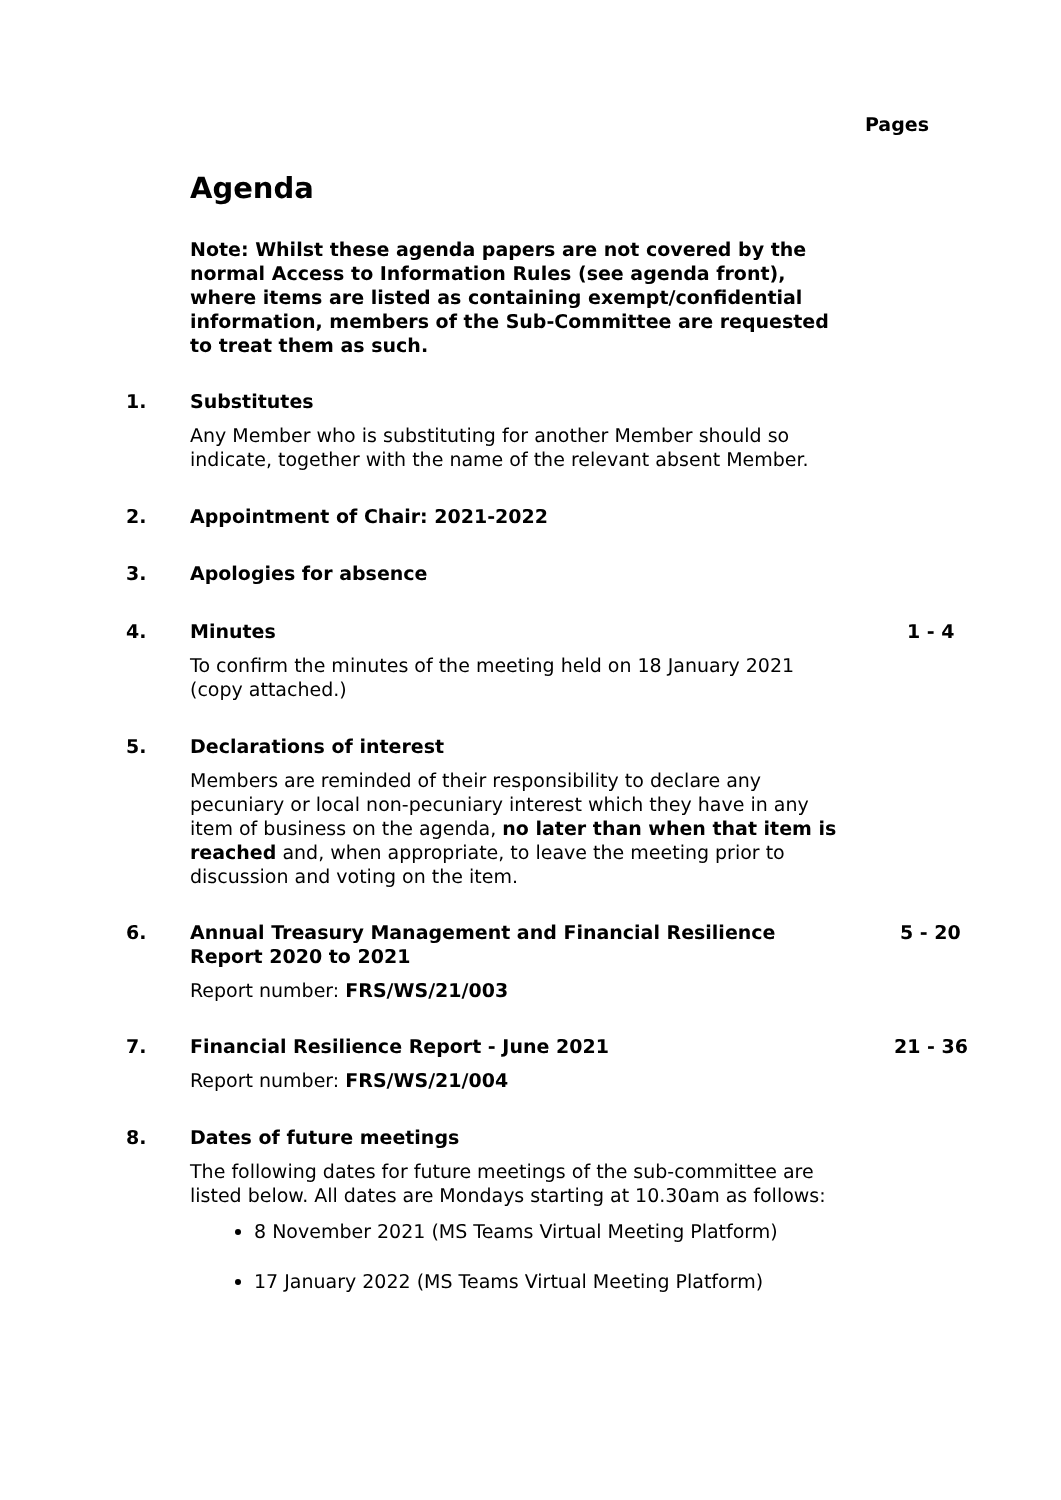Pages
Agenda
Note: Whilst these agenda papers are not covered by the normal Access to Information Rules (see agenda front), where items are listed as containing exempt/confidential information, members of the Sub-Committee are requested to treat them as such.
1.
Substitutes
Any Member who is substituting for another Member should so indicate, together with the name of the relevant absent Member.
2.
Appointment of Chair: 2021-2022
3.
Apologies for absence
4.
Minutes
1 - 4
To confirm the minutes of the meeting held on 18 January 2021 (copy attached.)
5.
Declarations of interest
Members are reminded of their responsibility to declare any pecuniary or local non-pecuniary interest which they have in any item of business on the agenda, no later than when that item is reached and, when appropriate, to leave the meeting prior to discussion and voting on the item.
6.
Annual Treasury Management and Financial Resilience Report 2020 to 2021
5 - 20
Report number: FRS/WS/21/003
7.
Financial Resilience Report - June 2021
21 - 36
Report number: FRS/WS/21/004
8.
Dates of future meetings
The following dates for future meetings of the sub-committee are listed below. All dates are Mondays starting at 10.30am as follows:
8 November 2021 (MS Teams Virtual Meeting Platform)
17 January 2022 (MS Teams Virtual Meeting Platform)